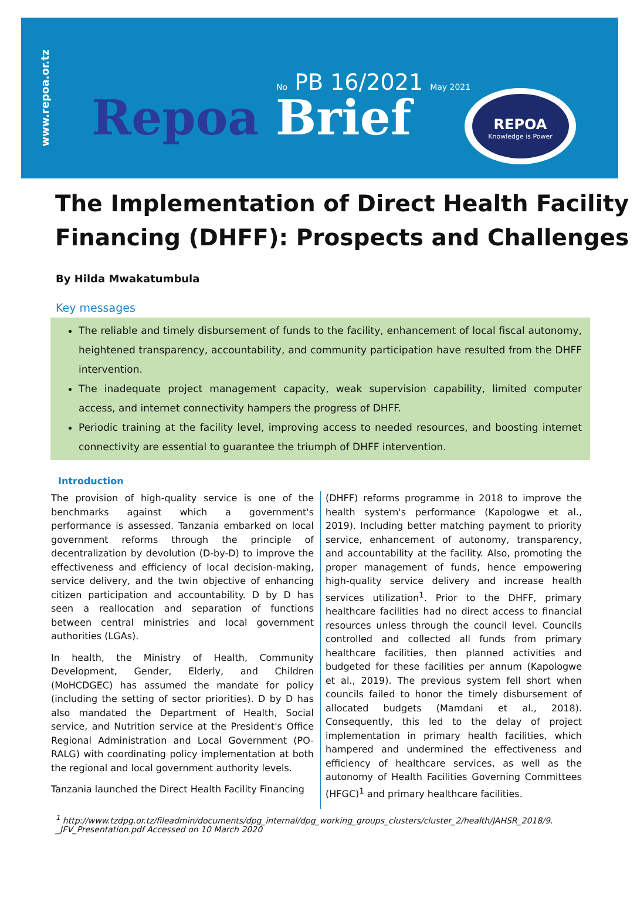www.repoa.or.tz
No PB 16/2021 May 2021
Repoa Brief
REPOA
Knowledge is Power
The Implementation of Direct Health Facility Financing (DHFF): Prospects and Challenges
By Hilda Mwakatumbula
Key messages
The reliable and timely disbursement of funds to the facility, enhancement of local fiscal autonomy, heightened transparency, accountability, and community participation have resulted from the DHFF intervention.
The inadequate project management capacity, weak supervision capability, limited computer access, and internet connectivity hampers the progress of DHFF.
Periodic training at the facility level, improving access to needed resources, and boosting internet connectivity are essential to guarantee the triumph of DHFF intervention.
Introduction
The provision of high-quality service is one of the benchmarks against which a government's performance is assessed. Tanzania embarked on local government reforms through the principle of decentralization by devolution (D-by-D) to improve the effectiveness and efficiency of local decision-making, service delivery, and the twin objective of enhancing citizen participation and accountability. D by D has seen a reallocation and separation of functions between central ministries and local government authorities (LGAs).
In health, the Ministry of Health, Community Development, Gender, Elderly, and Children (MoHCDGEC) has assumed the mandate for policy (including the setting of sector priorities). D by D has also mandated the Department of Health, Social service, and Nutrition service at the President's Office Regional Administration and Local Government (PO-RALG) with coordinating policy implementation at both the regional and local government authority levels.
Tanzania launched the Direct Health Facility Financing
(DHFF) reforms programme in 2018 to improve the health system's performance (Kapologwe et al., 2019). Including better matching payment to priority service, enhancement of autonomy, transparency, and accountability at the facility. Also, promoting the proper management of funds, hence empowering high-quality service delivery and increase health services utilization<sup>1</sup>. Prior to the DHFF, primary healthcare facilities had no direct access to financial resources unless through the council level. Councils controlled and collected all funds from primary healthcare facilities, then planned activities and budgeted for these facilities per annum (Kapologwe et al., 2019). The previous system fell short when councils failed to honor the timely disbursement of allocated budgets (Mamdani et al., 2018). Consequently, this led to the delay of project implementation in primary health facilities, which hampered and undermined the effectiveness and efficiency of healthcare services, as well as the autonomy of Health Facilities Governing Committees (HFGC)<sup>1</sup> and primary healthcare facilities.
<sup>1</sup> http://www.tzdpg.or.tz/fileadmin/documents/dpg_internal/dpg_working_groups_clusters/cluster_2/health/JAHSR_2018/9. _JFV_Presentation.pdf Accessed on 10 March 2020